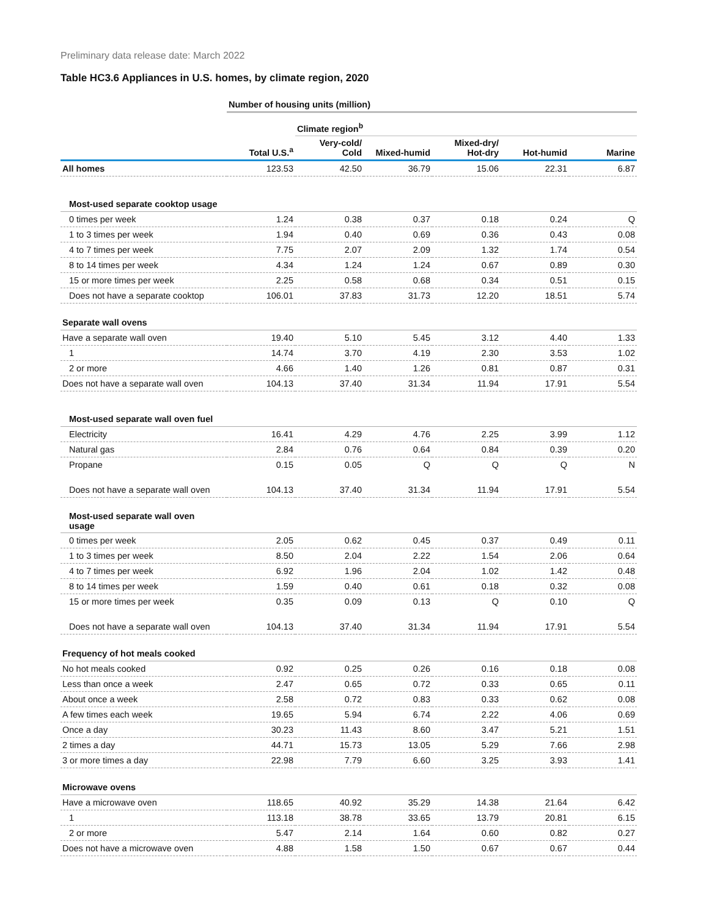Preliminary data release date: March 2022
Table HC3.6 Appliances in U.S. homes, by climate region, 2020
| | Number of housing units (million) | | | | | |
| | | Climate region<sup>b</sup> | | | | |
| | Total U.S.<sup>a</sup> | Very-cold/ Cold | Mixed-humid | Mixed-dry/ Hot-dry | Hot-humid | Marine |
| All homes | 123.53 | 42.50 | 36.79 | 15.06 | 22.31 | 6.87 |
| Most-used separate cooktop usage | | | | | | |
| 0 times per week | 1.24 | 0.38 | 0.37 | 0.18 | 0.24 | Q |
| 1 to 3 times per week | 1.94 | 0.40 | 0.69 | 0.36 | 0.43 | 0.08 |
| 4 to 7 times per week | 7.75 | 2.07 | 2.09 | 1.32 | 1.74 | 0.54 |
| 8 to 14 times per week | 4.34 | 1.24 | 1.24 | 0.67 | 0.89 | 0.30 |
| 15 or more times per week | 2.25 | 0.58 | 0.68 | 0.34 | 0.51 | 0.15 |
| Does not have a separate cooktop | 106.01 | 37.83 | 31.73 | 12.20 | 18.51 | 5.74 |
| Separate wall ovens | | | | | | |
| Have a separate wall oven | 19.40 | 5.10 | 5.45 | 3.12 | 4.40 | 1.33 |
| 1 | 14.74 | 3.70 | 4.19 | 2.30 | 3.53 | 1.02 |
| 2 or more | 4.66 | 1.40 | 1.26 | 0.81 | 0.87 | 0.31 |
| Does not have a separate wall oven | 104.13 | 37.40 | 31.34 | 11.94 | 17.91 | 5.54 |
| Most-used separate wall oven fuel | | | | | | |
| Electricity | 16.41 | 4.29 | 4.76 | 2.25 | 3.99 | 1.12 |
| Natural gas | 2.84 | 0.76 | 0.64 | 0.84 | 0.39 | 0.20 |
| Propane | 0.15 | 0.05 | Q | Q | Q | N |
| Does not have a separate wall oven | 104.13 | 37.40 | 31.34 | 11.94 | 17.91 | 5.54 |
| Most-used separate wall oven usage | | | | | | |
| 0 times per week | 2.05 | 0.62 | 0.45 | 0.37 | 0.49 | 0.11 |
| 1 to 3 times per week | 8.50 | 2.04 | 2.22 | 1.54 | 2.06 | 0.64 |
| 4 to 7 times per week | 6.92 | 1.96 | 2.04 | 1.02 | 1.42 | 0.48 |
| 8 to 14 times per week | 1.59 | 0.40 | 0.61 | 0.18 | 0.32 | 0.08 |
| 15 or more times per week | 0.35 | 0.09 | 0.13 | Q | 0.10 | Q |
| Does not have a separate wall oven | 104.13 | 37.40 | 31.34 | 11.94 | 17.91 | 5.54 |
| Frequency of hot meals cooked | | | | | | |
| No hot meals cooked | 0.92 | 0.25 | 0.26 | 0.16 | 0.18 | 0.08 |
| Less than once a week | 2.47 | 0.65 | 0.72 | 0.33 | 0.65 | 0.11 |
| About once a week | 2.58 | 0.72 | 0.83 | 0.33 | 0.62 | 0.08 |
| A few times each week | 19.65 | 5.94 | 6.74 | 2.22 | 4.06 | 0.69 |
| Once a day | 30.23 | 11.43 | 8.60 | 3.47 | 5.21 | 1.51 |
| 2 times a day | 44.71 | 15.73 | 13.05 | 5.29 | 7.66 | 2.98 |
| 3 or more times a day | 22.98 | 7.79 | 6.60 | 3.25 | 3.93 | 1.41 |
| Microwave ovens | | | | | | |
| Have a microwave oven | 118.65 | 40.92 | 35.29 | 14.38 | 21.64 | 6.42 |
| 1 | 113.18 | 38.78 | 33.65 | 13.79 | 20.81 | 6.15 |
| 2 or more | 5.47 | 2.14 | 1.64 | 0.60 | 0.82 | 0.27 |
| Does not have a microwave oven | 4.88 | 1.58 | 1.50 | 0.67 | 0.67 | 0.44 |